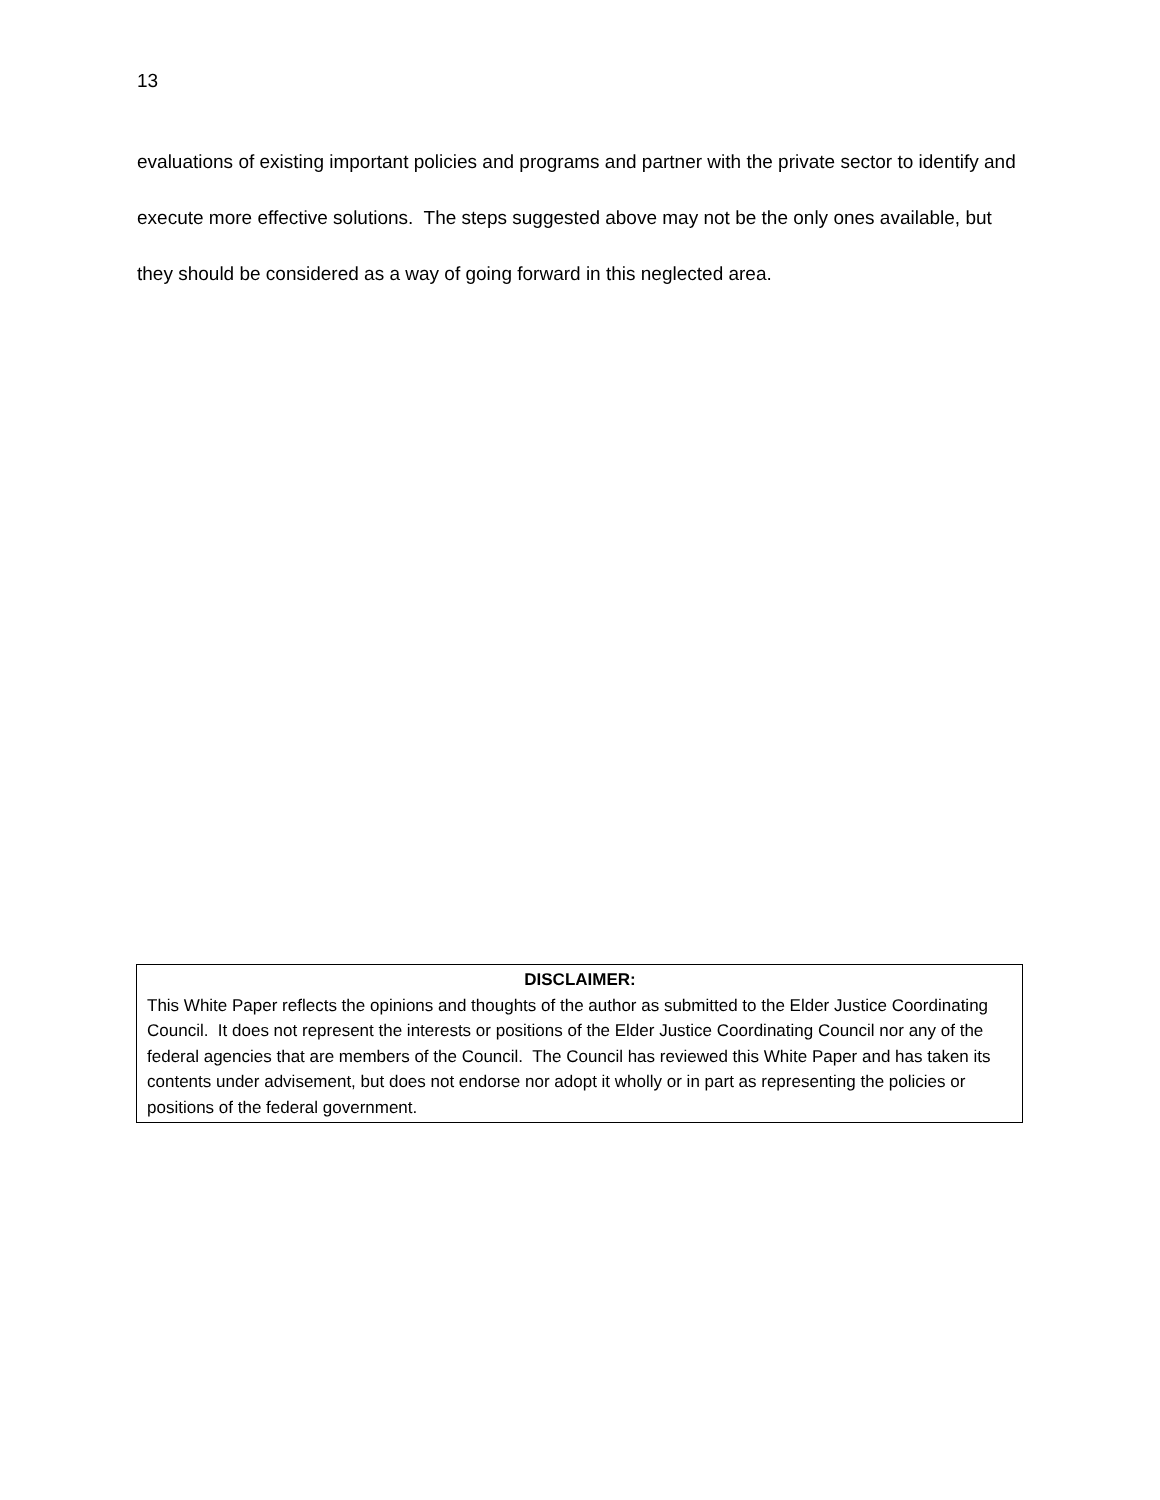13
evaluations of existing important policies and programs and partner with the private sector to identify and execute more effective solutions. The steps suggested above may not be the only ones available, but they should be considered as a way of going forward in this neglected area.
DISCLAIMER:
This White Paper reflects the opinions and thoughts of the author as submitted to the Elder Justice Coordinating Council. It does not represent the interests or positions of the Elder Justice Coordinating Council nor any of the federal agencies that are members of the Council. The Council has reviewed this White Paper and has taken its contents under advisement, but does not endorse nor adopt it wholly or in part as representing the policies or positions of the federal government.